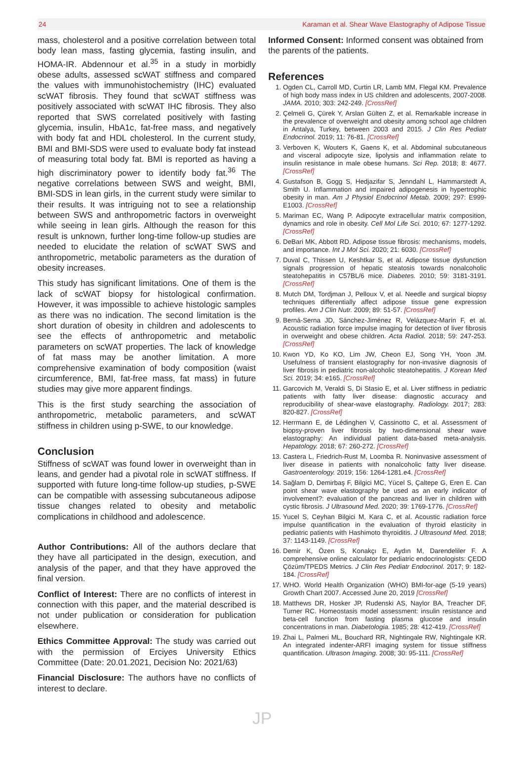24 Karaman et al. Shear Wave Elastography of Adipose Tissue
mass, cholesterol and a positive correlation between total body lean mass, fasting glycemia, fasting insulin, and HOMA-IR. Abdennour et al.<sup>35</sup> in a study in morbidly obese adults, assessed scWAT stiffness and compared the values with immunohistochemistry (IHC) evaluated scWAT fibrosis. They found that scWAT stiffness was positively associated with scWAT IHC fibrosis. They also reported that SWS correlated positively with fasting glycemia, insulin, HbA1c, fat-free mass, and negatively with body fat and HDL cholesterol. In the current study, BMI and BMI-SDS were used to evaluate body fat instead of measuring total body fat. BMI is reported as having a high discriminatory power to identify body fat.<sup>36</sup> The negative correlations between SWS and weight, BMI, BMI-SDS in lean girls, in the current study were similar to their results. It was intriguing not to see a relationship between SWS and anthropometric factors in overweight while seeing in lean girls. Although the reason for this result is unknown, further long-time follow-up studies are needed to elucidate the relation of scWAT SWS and anthropometric, metabolic parameters as the duration of obesity increases.
This study has significant limitations. One of them is the lack of scWAT biopsy for histological confirmation. However, it was impossible to achieve histologic samples as there was no indication. The second limitation is the short duration of obesity in children and adolescents to see the effects of anthropometric and metabolic parameters on scWAT properties. The lack of knowledge of fat mass may be another limitation. A more comprehensive examination of body composition (waist circumference, BMI, fat-free mass, fat mass) in future studies may give more apparent findings.
This is the first study searching the association of anthropometric, metabolic parameters, and scWAT stiffness in children using p-SWE, to our knowledge.
Conclusion
Stiffness of scWAT was found lower in overweight than in leans, and gender had a pivotal role in scWAT stiffness. If supported with future long-time follow-up studies, p-SWE can be compatible with assessing subcutaneous adipose tissue changes related to obesity and metabolic complications in childhood and adolescence.
Author Contributions: All of the authors declare that they have all participated in the design, execution, and analysis of the paper, and that they have approved the final version.
Conflict of Interest: There are no conflicts of interest in connection with this paper, and the material described is not under publication or consideration for publication elsewhere.
Ethics Committee Approval: The study was carried out with the permission of Erciyes University Ethics Committee (Date: 20.01.2021, Decision No: 2021/63)
Financial Disclosure: The authors have no conflicts of interest to declare.
Informed Consent: Informed consent was obtained from the parents of the patients.
References
1. Ogden CL, Carroll MD, Curtin LR, Lamb MM, Flegal KM. Prevalence of high body mass index in US children and adolescents, 2007-2008. JAMA. 2010; 303: 242-249. [CrossRef]
2. Çelmeli G, Çürek Y, Arslan Gülten Z, et al. Remarkable increase in the prevalence of overweight and obesity among school age children in Antalya, Turkey, between 2003 and 2015. J Clin Res Pediatr Endocrinol. 2019; 11: 76-81. [CrossRef]
3. Verboven K, Wouters K, Gaens K, et al. Abdominal subcutaneous and visceral adipocyte size, lipolysis and inflammation relate to insulin resistance in male obese humans. Sci Rep. 2018; 8: 4677. [CrossRef]
4. Gustafson B, Gogg S, Hedjazifar S, Jenndahl L, Hammarstedt A, Smith U. Inflammation and impaired adipogenesis in hypertrophic obesity in man. Am J Physiol Endocrinol Metab. 2009; 297: E999-E1003. [CrossRef]
5. Mariman EC, Wang P. Adipocyte extracellular matrix composition, dynamics and role in obesity. Cell Mol Life Sci. 2010; 67: 1277-1292. [CrossRef]
6. DeBari MK, Abbott RD. Adipose tissue fibrosis: mechanisms, models, and importance. Int J Mol Sci. 2020; 21: 6030. [CrossRef]
7. Duval C, Thissen U, Keshtkar S, et al. Adipose tissue dysfunction signals progression of hepatic steatosis towards nonalcoholic steatohepatitis in C57BL/6 mice. Diabetes. 2010; 59: 3181-3191. [CrossRef]
8. Mutch DM, Tordjman J, Pelloux V, et al. Needle and surgical biopsy techniques differentially affect adipose tissue gene expression profiles. Am J Clin Nutr. 2009; 89: 51-57. [CrossRef]
9. Berná-Serna JD, Sánchez-Jiménez R, Velázquez-Marín F, et al. Acoustic radiation force impulse imaging for detection of liver fibrosis in overweight and obese children. Acta Radiol. 2018; 59: 247-253. [CrossRef]
10. Kwon YD, Ko KO, Lim JW, Cheon EJ, Song YH, Yoon JM. Usefulness of transient elastography for non-invasive diagnosis of liver fibrosis in pediatric non-alcoholic steatohepatitis. J Korean Med Sci. 2019; 34: e165. [CrossRef]
11. Garcovich M, Veraldi S, Di Stasio E, et al. Liver stiffness in pediatric patients with fatty liver disease: diagnostic accuracy and reproducibility of shear-wave elastography. Radiology. 2017; 283: 820-827. [CrossRef]
12. Herrmann E, de Lédinghen V, Cassinotto C, et al. Assessment of biopsy-proven liver fibrosis by two-dimensional shear wave elastography: An individual patient data-based meta-analysis. Hepatology. 2018; 67: 260-272. [CrossRef]
13. Castera L, Friedrich-Rust M, Loomba R. Noninvasive assessment of liver disease in patients with nonalcoholic fatty liver disease. Gastroenterology. 2019; 156: 1264-1281.e4. [CrossRef]
14. Sağlam D, Demirbaş F, Bilgici MC, Yücel S, Çaltepe G, Eren E. Can point shear wave elastography be used as an early indicator of involvement?: evaluation of the pancreas and liver in children with cystic fibrosis. J Ultrasound Med. 2020; 39: 1769-1776. [CrossRef]
15. Yucel S, Ceyhan Bilgici M, Kara C, et al. Acoustic radiation force impulse quantification in the evaluation of thyroid elasticity in pediatric patients with Hashimoto thyroiditis. J Ultrasound Med. 2018; 37: 1143-1149. [CrossRef]
16. Demir K, Özen S, Konakçı E, Aydın M, Darendeliler F. A comprehensive online calculator for pediatric endocrinologists: ÇEDD Çözüm/TPEDS Metrics. J Clin Res Pediatr Endocrinol. 2017; 9: 182-184. [CrossRef]
17. WHO. World Health Organization (WHO) BMI-for-age (5-19 years) Growth Chart 2007. Accessed June 20, 2019 [CrossRef]
18. Matthews DR, Hosker JP, Rudenski AS, Naylor BA, Treacher DF, Turner RC. Homeostasis model assessment: insulin resistance and beta-cell function from fasting plasma glucose and insulin concentrations in man. Diabetologia. 1985; 28: 412-419. [CrossRef]
19. Zhai L, Palmeri ML, Bouchard RR, Nightingale RW, Nightingale KR. An integrated indenter-ARFI imaging system for tissue stiffness quantification. Ultrason Imaging. 2008; 30: 95-111. [CrossRef]
JP